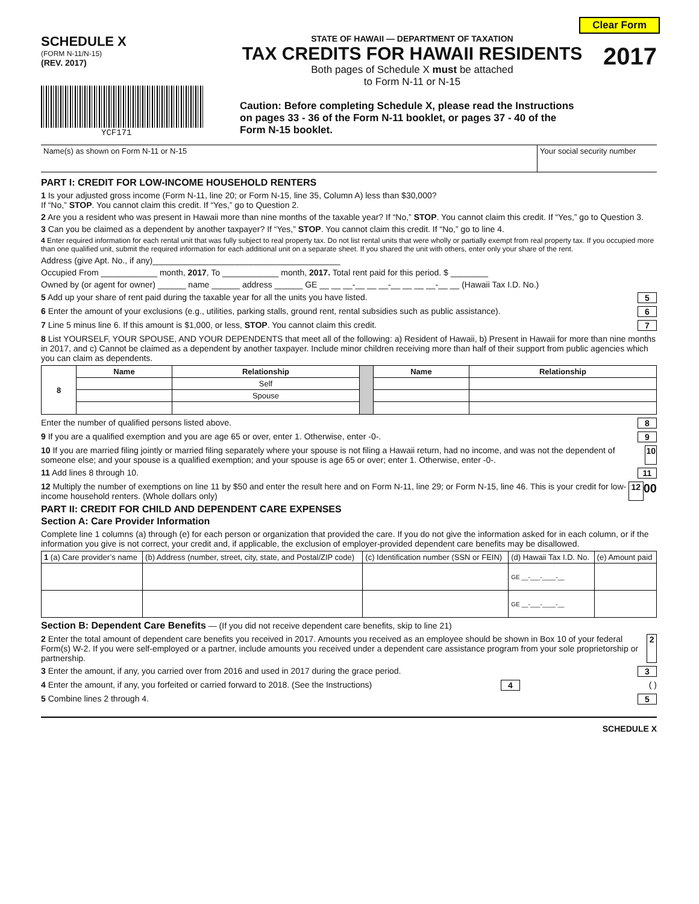Clear Form
SCHEDULE X
(FORM N-11/N-15)
(REV. 2017)
YCF171
STATE OF HAWAII — DEPARTMENT OF TAXATION
TAX CREDITS FOR HAWAII RESIDENTS
Both pages of Schedule X must be attached
to Form N-11 or N-15
Caution: Before completing Schedule X, please read the Instructions on pages 33 - 36 of the Form N-11 booklet, or pages 37 - 40 of the Form N-15 booklet.
2017
| Name(s) as shown on Form N-11 or N-15 | Your social security number |
PART I: CREDIT FOR LOW-INCOME HOUSEHOLD RENTERS
1 Is your adjusted gross income (Form N-11, line 20; or Form N-15, line 35, Column A) less than $30,000?
If “No,” STOP. You cannot claim this credit. If “Yes,” go to Question 2.
2 Are you a resident who was present in Hawaii more than nine months of the taxable year? If “No,” STOP. You cannot claim this credit. If “Yes,” go to Question 3.
3 Can you be claimed as a dependent by another taxpayer? If “Yes,” STOP. You cannot claim this credit. If “No,” go to line 4.
4 Enter required information for each rental unit that was fully subject to real property tax. Do not list rental units that were wholly or partially exempt from real property tax. If you occupied more than one qualified unit, submit the required information for each additional unit on a separate sheet. If you shared the unit with others, enter only your share of the rent.
Address (give Apt. No., if any)________________________________________
Occupied From ____________ month, 2017, To ____________ month, 2017. Total rent paid for this period. $ ________
Owned by (or agent for owner) ______ name ______ address ______ GE __ __ __-__ __ __-__ __ __ __-__ __ (Hawaii Tax I.D. No.)
5 Add up your share of rent paid during the taxable year for all the units you have listed. 5
6 Enter the amount of your exclusions (e.g., utilities, parking stalls, ground rent, rental subsidies such as public assistance). 6
7 Line 5 minus line 6. If this amount is $1,000, or less, STOP. You cannot claim this credit. 7
8 List YOURSELF, YOUR SPOUSE, AND YOUR DEPENDENTS that meet all of the following: a) Resident of Hawaii, b) Present in Hawaii for more than nine months in 2017, and c) Cannot be claimed as a dependent by another taxpayer. Include minor children receiving more than half of their support from public agencies which you can claim as dependents.
| 8 | Name | Relationship | | Name | Relationship |
| --- | --- | --- | --- | --- | --- |
| | | Self | | | |
| | | Spouse | | | |
Enter the number of qualified persons listed above. 8
9 If you are a qualified exemption and you are age 65 or over, enter 1. Otherwise, enter -0-. 9
10 If you are married filing jointly or married filing separately where your spouse is not filing a Hawaii return, had no income, and was not the dependent of someone else; and your spouse is a qualified exemption; and your spouse is age 65 or over; enter 1. Otherwise, enter -0-. 10
11 Add lines 8 through 10. 11
12 Multiply the number of exemptions on line 11 by $50 and enter the result here and on Form N-11, line 29; or Form N-15, line 46. This is your credit for low-income household renters. (Whole dollars only) 12 00
PART II: CREDIT FOR CHILD AND DEPENDENT CARE EXPENSES
Section A: Care Provider Information
Complete line 1 columns (a) through (e) for each person or organization that provided the care. If you do not give the information asked for in each column, or if the information you give is not correct, your credit and, if applicable, the exclusion of employer-provided dependent care benefits may be disallowed.
| 1 (a) Care provider’s name | (b) Address (number, street, city, state, and Postal/ZIP code) | (c) Identification number (SSN or FEIN) | (d) Hawaii Tax I.D. No. | (e) Amount paid |
| | | | GE __-___-____-__ | |
| | | | GE __-___-____-__ | |
Section B: Dependent Care Benefits — (If you did not receive dependent care benefits, skip to line 21)
2 Enter the total amount of dependent care benefits you received in 2017. Amounts you received as an employee should be shown in Box 10 of your federal Form(s) W-2. If you were self-employed or a partner, include amounts you received under a dependent care assistance program from your sole proprietorship or partnership. 2
3 Enter the amount, if any, you carried over from 2016 and used in 2017 during the grace period. 3
4 Enter the amount, if any, you forfeited or carried forward to 2018. (See the Instructions) 4 ( )
5 Combine lines 2 through 4. 5
SCHEDULE X